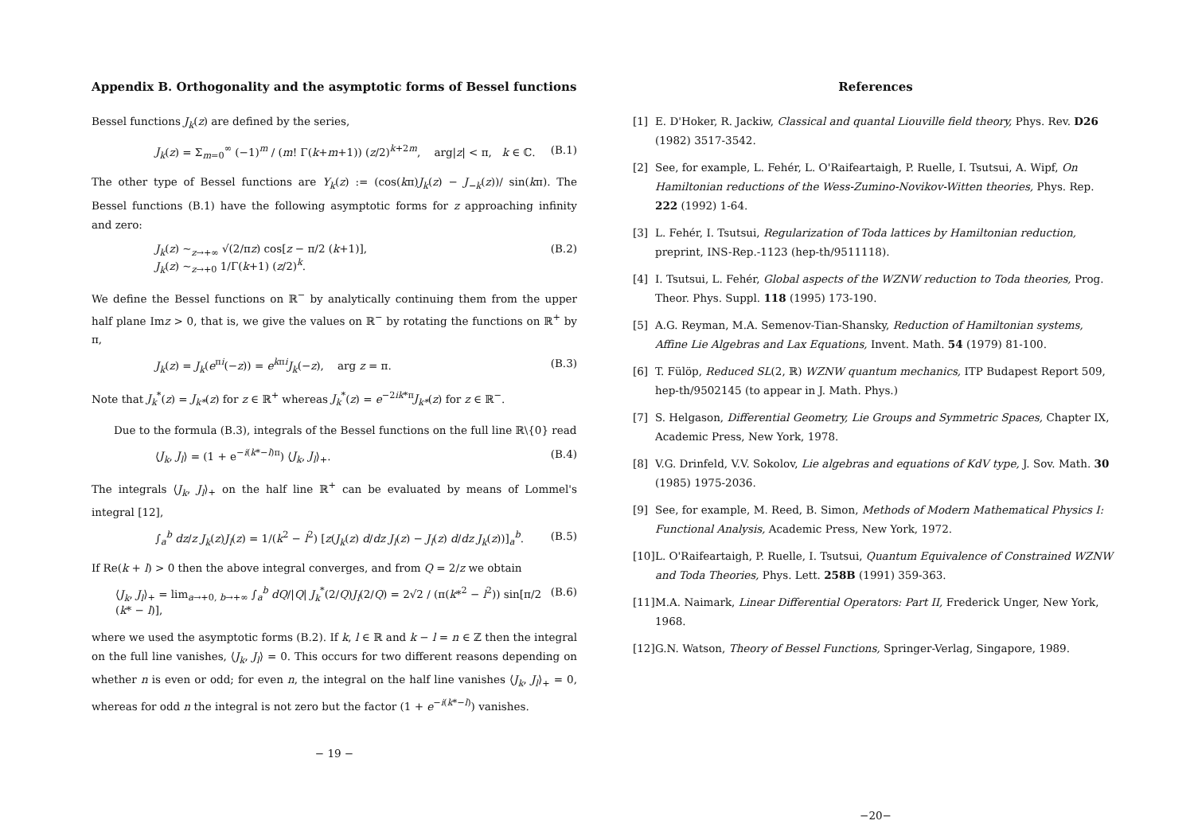Appendix B. Orthogonality and the asymptotic forms of Bessel functions
Bessel functions J<sub>k</sub>(z) are defined by the series,
J<sub>k</sub>(z) = Σ<sub>m=0</sub><sup>∞</sup> (−1)<sup>m</sup> / (m! Γ(k+m+1)) (z/2)<sup>k+2m</sup>, arg|z| < π, k ∈ ℂ. (B.1)
The other type of Bessel functions are Y<sub>k</sub>(z) := (cos(kπ)J<sub>k</sub>(z) − J<sub>−k</sub>(z))/ sin(kπ). The Bessel functions (B.1) have the following asymptotic forms for z approaching infinity and zero:
J<sub>k</sub>(z) ~<sub>z→+∞</sub> √(2/πz) cos[z − π/2 (k+1)],
J<sub>k</sub>(z) ~<sub>z→+0</sub> 1/Γ(k+1) (z/2)<sup>k</sup>. (B.2)
We define the Bessel functions on ℝ<sup>−</sup> by analytically continuing them from the upper half plane Imz > 0, that is, we give the values on ℝ<sup>−</sup> by rotating the functions on ℝ<sup>+</sup> by π,
J<sub>k</sub>(z) = J<sub>k</sub>(e<sup>πi</sup>(−z)) = e<sup>kπi</sup>J<sub>k</sub>(−z), arg z = π. (B.3)
Note that J<sub>k</sub><sup>*</sup>(z) = J<sub>k*</sub>(z) for z ∈ ℝ<sup>+</sup> whereas J<sub>k</sub><sup>*</sup>(z) = e<sup>−2ik*π</sup>J<sub>k*</sub>(z) for z ∈ ℝ<sup>−</sup>.
Due to the formula (B.3), integrals of the Bessel functions on the full line ℝ\{0} read
⟨J<sub>k</sub>, J<sub>l</sub>⟩ = (1 + e<sup>−i(k*−l)π</sup>) ⟨J<sub>k</sub>, J<sub>l</sub>⟩<sub>+</sub>. (B.4)
The integrals ⟨J<sub>k</sub>, J<sub>l</sub>⟩<sub>+</sub> on the half line ℝ<sup>+</sup> can be evaluated by means of Lommel's integral [12],
∫<sub>a</sub><sup>b</sup> dz/z J<sub>k</sub>(z)J<sub>l</sub>(z) = 1/(k<sup>2</sup> − l<sup>2</sup>) [z(J<sub>k</sub>(z) d/dz J<sub>l</sub>(z) − J<sub>l</sub>(z) d/dz J<sub>k</sub>(z))]<sub>a</sub><sup>b</sup>. (B.5)
If Re(k + l) > 0 then the above integral converges, and from Q = 2/z we obtain
⟨J<sub>k</sub>, J<sub>l</sub>⟩<sub>+</sub> = lim<sub>a→+0, b→+∞</sub> ∫<sub>a</sub><sup>b</sup> dQ/|Q| J<sub>k</sub><sup>*</sup>(2/Q)J<sub>l</sub>(2/Q) = 2√2 / (π(k*<sup>2</sup> − l<sup>2</sup>)) sin[π/2 (k* − l)], (B.6)
where we used the asymptotic forms (B.2). If k, l ∈ ℝ and k − l = n ∈ ℤ then the integral on the full line vanishes, ⟨J<sub>k</sub>, J<sub>l</sub>⟩ = 0. This occurs for two different reasons depending on whether n is even or odd; for even n, the integral on the half line vanishes ⟨J<sub>k</sub>, J<sub>l</sub>⟩<sub>+</sub> = 0, whereas for odd n the integral is not zero but the factor (1 + e<sup>−i(k*−l)</sup>) vanishes.
− 19 −
References
[1] E. D'Hoker, R. Jackiw, Classical and quantal Liouville field theory, Phys. Rev. D26 (1982) 3517-3542.
[2] See, for example, L. Fehér, L. O'Raifeartaigh, P. Ruelle, I. Tsutsui, A. Wipf, On Hamiltonian reductions of the Wess-Zumino-Novikov-Witten theories, Phys. Rep. 222 (1992) 1-64.
[3] L. Fehér, I. Tsutsui, Regularization of Toda lattices by Hamiltonian reduction, preprint, INS-Rep.-1123 (hep-th/9511118).
[4] I. Tsutsui, L. Fehér, Global aspects of the WZNW reduction to Toda theories, Prog. Theor. Phys. Suppl. 118 (1995) 173-190.
[5] A.G. Reyman, M.A. Semenov-Tian-Shansky, Reduction of Hamiltonian systems, Affine Lie Algebras and Lax Equations, Invent. Math. 54 (1979) 81-100.
[6] T. Fülöp, Reduced SL(2, ℝ) WZNW quantum mechanics, ITP Budapest Report 509, hep-th/9502145 (to appear in J. Math. Phys.)
[7] S. Helgason, Differential Geometry, Lie Groups and Symmetric Spaces, Chapter IX, Academic Press, New York, 1978.
[8] V.G. Drinfeld, V.V. Sokolov, Lie algebras and equations of KdV type, J. Sov. Math. 30 (1985) 1975-2036.
[9] See, for example, M. Reed, B. Simon, Methods of Modern Mathematical Physics I: Functional Analysis, Academic Press, New York, 1972.
[10] L. O'Raifeartaigh, P. Ruelle, I. Tsutsui, Quantum Equivalence of Constrained WZNW and Toda Theories, Phys. Lett. 258B (1991) 359-363.
[11] M.A. Naimark, Linear Differential Operators: Part II, Frederick Unger, New York, 1968.
[12] G.N. Watson, Theory of Bessel Functions, Springer-Verlag, Singapore, 1989.
−20−